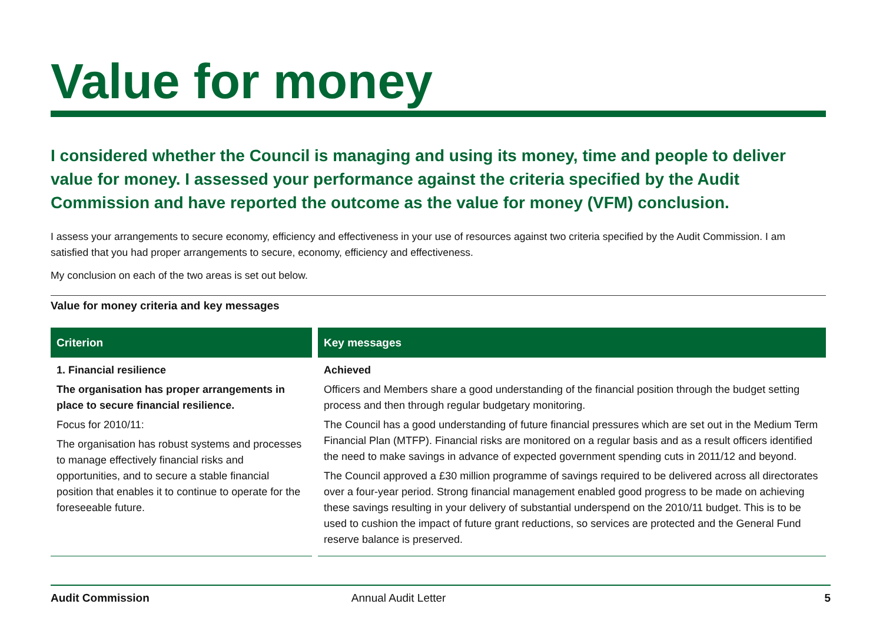Value for money
I considered whether the Council is managing and using its money, time and people to deliver value for money. I assessed your performance against the criteria specified by the Audit Commission and have reported the outcome as the value for money (VFM) conclusion.
I assess your arrangements to secure economy, efficiency and effectiveness in your use of resources against two criteria specified by the Audit Commission. I am satisfied that you had proper arrangements to secure, economy, efficiency and effectiveness.
My conclusion on each of the two areas is set out below.
Value for money criteria and key messages
| Criterion | Key messages |
| --- | --- |
| 1. Financial resilience The organisation has proper arrangements in place to secure financial resilience. Focus for 2010/11: The organisation has robust systems and processes to manage effectively financial risks and opportunities, and to secure a stable financial position that enables it to continue to operate for the foreseeable future. | Achieved Officers and Members share a good understanding of the financial position through the budget setting process and then through regular budgetary monitoring. The Council has a good understanding of future financial pressures which are set out in the Medium Term Financial Plan (MTFP). Financial risks are monitored on a regular basis and as a result officers identified the need to make savings in advance of expected government spending cuts in 2011/12 and beyond. The Council approved a £30 million programme of savings required to be delivered across all directorates over a four-year period. Strong financial management enabled good progress to be made on achieving these savings resulting in your delivery of substantial underspend on the 2010/11 budget. This is to be used to cushion the impact of future grant reductions, so services are protected and the General Fund reserve balance is preserved. |
Audit Commission Annual Audit Letter 5